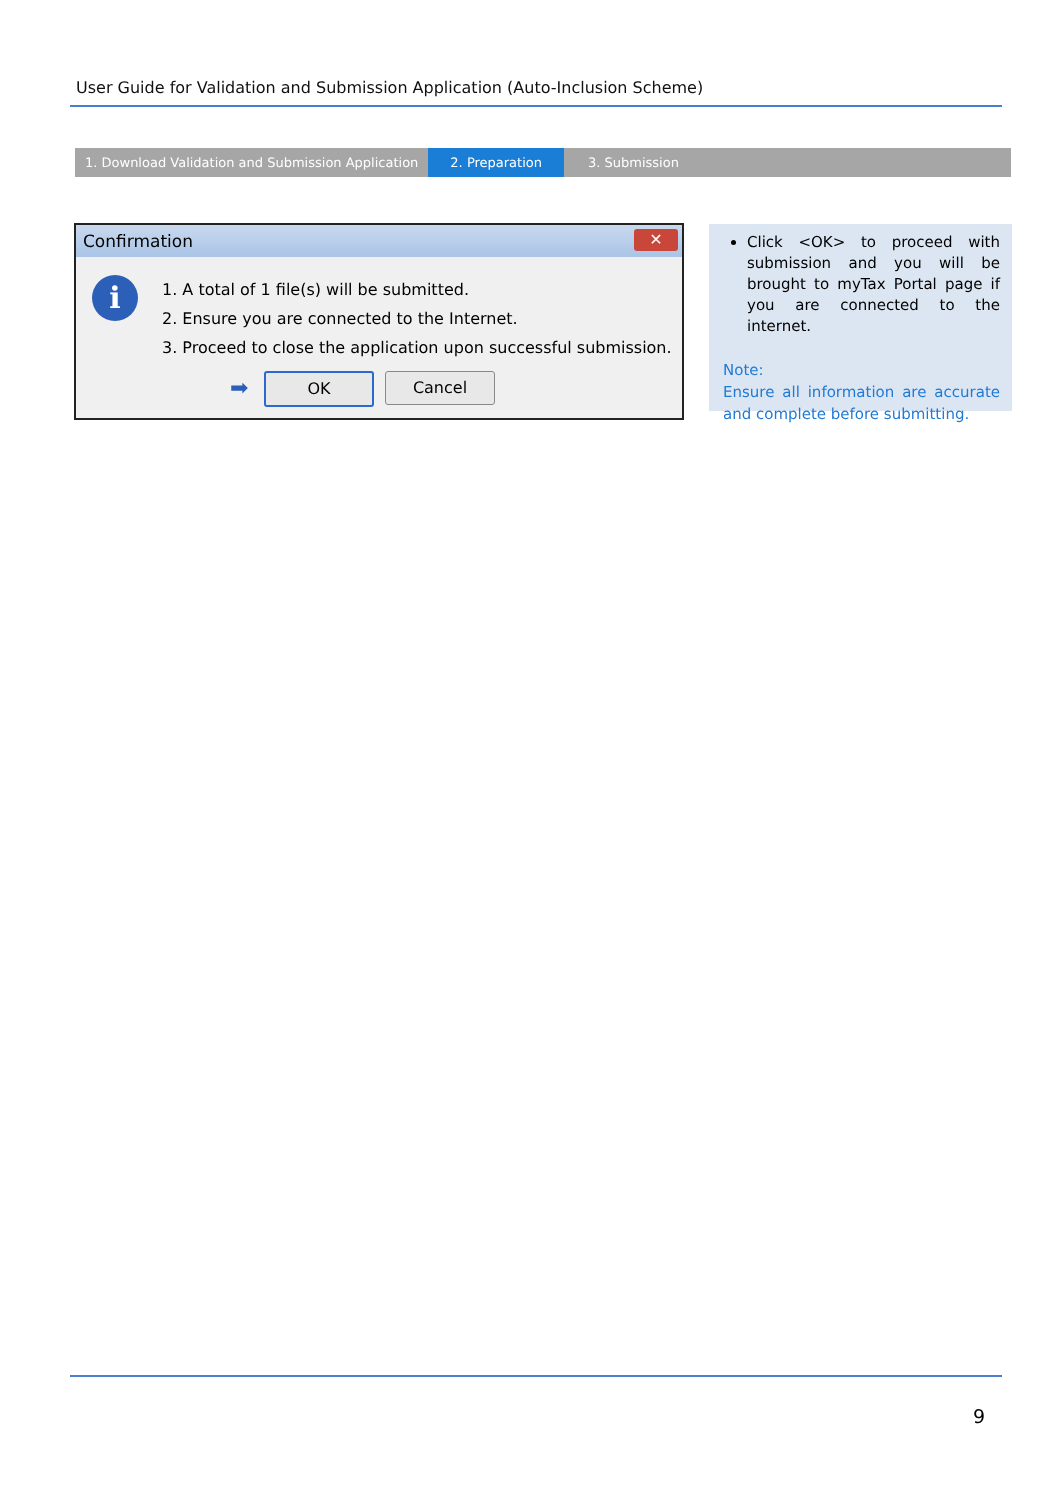User Guide for Validation and Submission Application (Auto-Inclusion Scheme)
1. Download Validation and Submission Application
2. Preparation 3. Submission
Confirmation
✕
i
1. A total of 1 file(s) will be submitted.
2. Ensure you are connected to the Internet.
3. Proceed to close the application upon successful submission.
➡ OK Cancel
Click <OK> to proceed with submission and you will be brought to myTax Portal page if you are connected to the internet.
Note:
Ensure all information are accurate and complete before submitting.
9